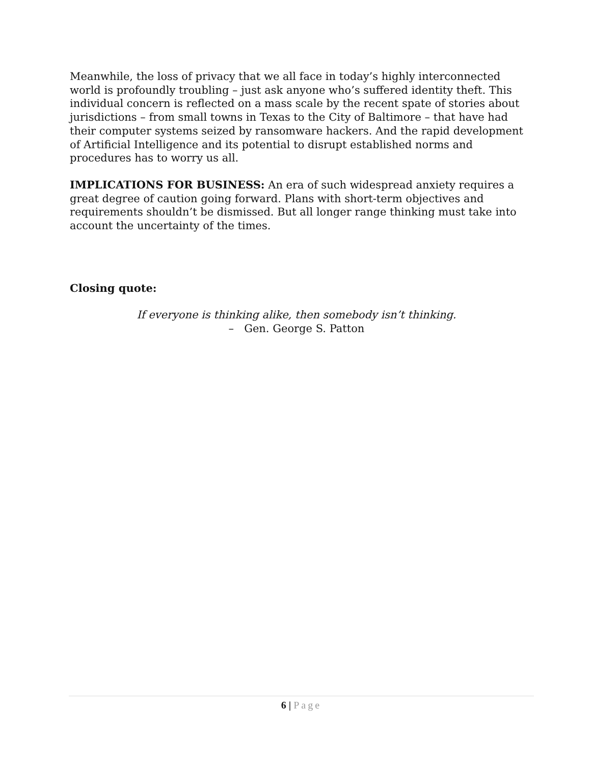Meanwhile, the loss of privacy that we all face in today’s highly interconnected world is profoundly troubling – just ask anyone who’s suffered identity theft. This individual concern is reflected on a mass scale by the recent spate of stories about jurisdictions – from small towns in Texas to the City of Baltimore – that have had their computer systems seized by ransomware hackers. And the rapid development of Artificial Intelligence and its potential to disrupt established norms and procedures has to worry us all.
IMPLICATIONS FOR BUSINESS: An era of such widespread anxiety requires a great degree of caution going forward. Plans with short-term objectives and requirements shouldn’t be dismissed. But all longer range thinking must take into account the uncertainty of the times.
Closing quote:
If everyone is thinking alike, then somebody isn’t thinking.
– Gen. George S. Patton
6 | Page